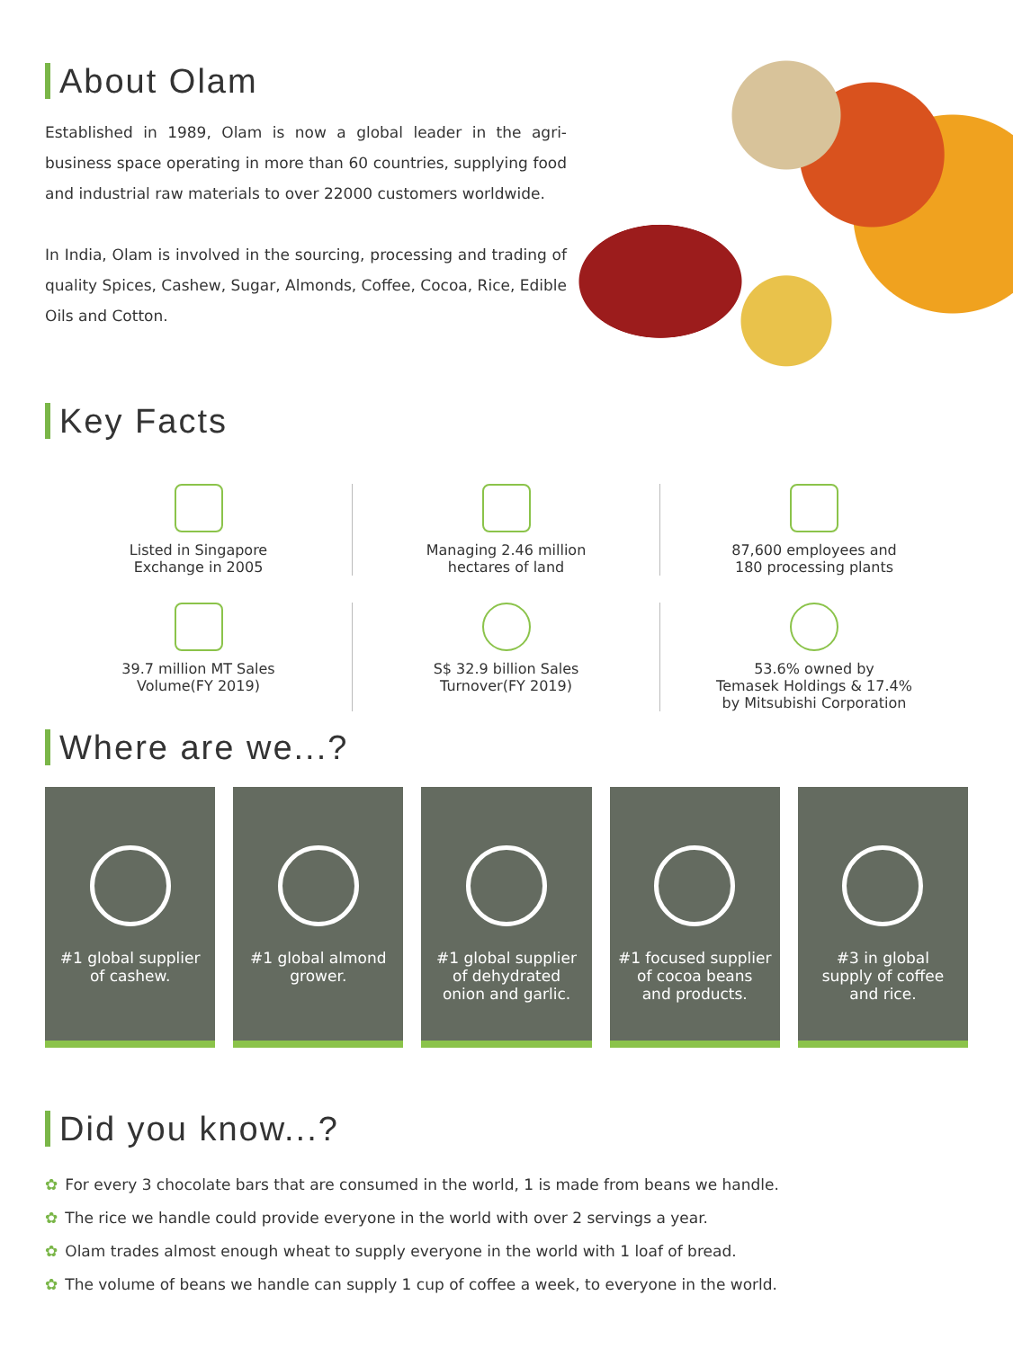About Olam
Established in 1989, Olam is now a global leader in the agri-business space operating in more than 60 countries, supplying food and industrial raw materials to over 22000 customers worldwide.
In India, Olam is involved in the sourcing, processing and trading of quality Spices, Cashew, Sugar, Almonds, Coffee, Cocoa, Rice, Edible Oils and Cotton.
Key Facts
Listed in Singapore
Exchange in 2005
Managing 2.46 million
hectares of land
87,600 employees and
180 processing plants
39.7 million MT Sales
Volume(FY 2019)
S$ 32.9 billion Sales
Turnover(FY 2019)
53.6% owned by
Temasek Holdings & 17.4%
by Mitsubishi Corporation
Where are we...?
#1 global supplier
of cashew.
#1 global almond
grower.
#1 global supplier
of dehydrated
onion and garlic.
#1 focused supplier
of cocoa beans
and products.
#3 in global
supply of coffee
and rice.
Did you know...?
✿ For every 3 chocolate bars that are consumed in the world, 1 is made from beans we handle.
✿ The rice we handle could provide everyone in the world with over 2 servings a year.
✿ Olam trades almost enough wheat to supply everyone in the world with 1 loaf of bread.
✿ The volume of beans we handle can supply 1 cup of coffee a week, to everyone in the world.